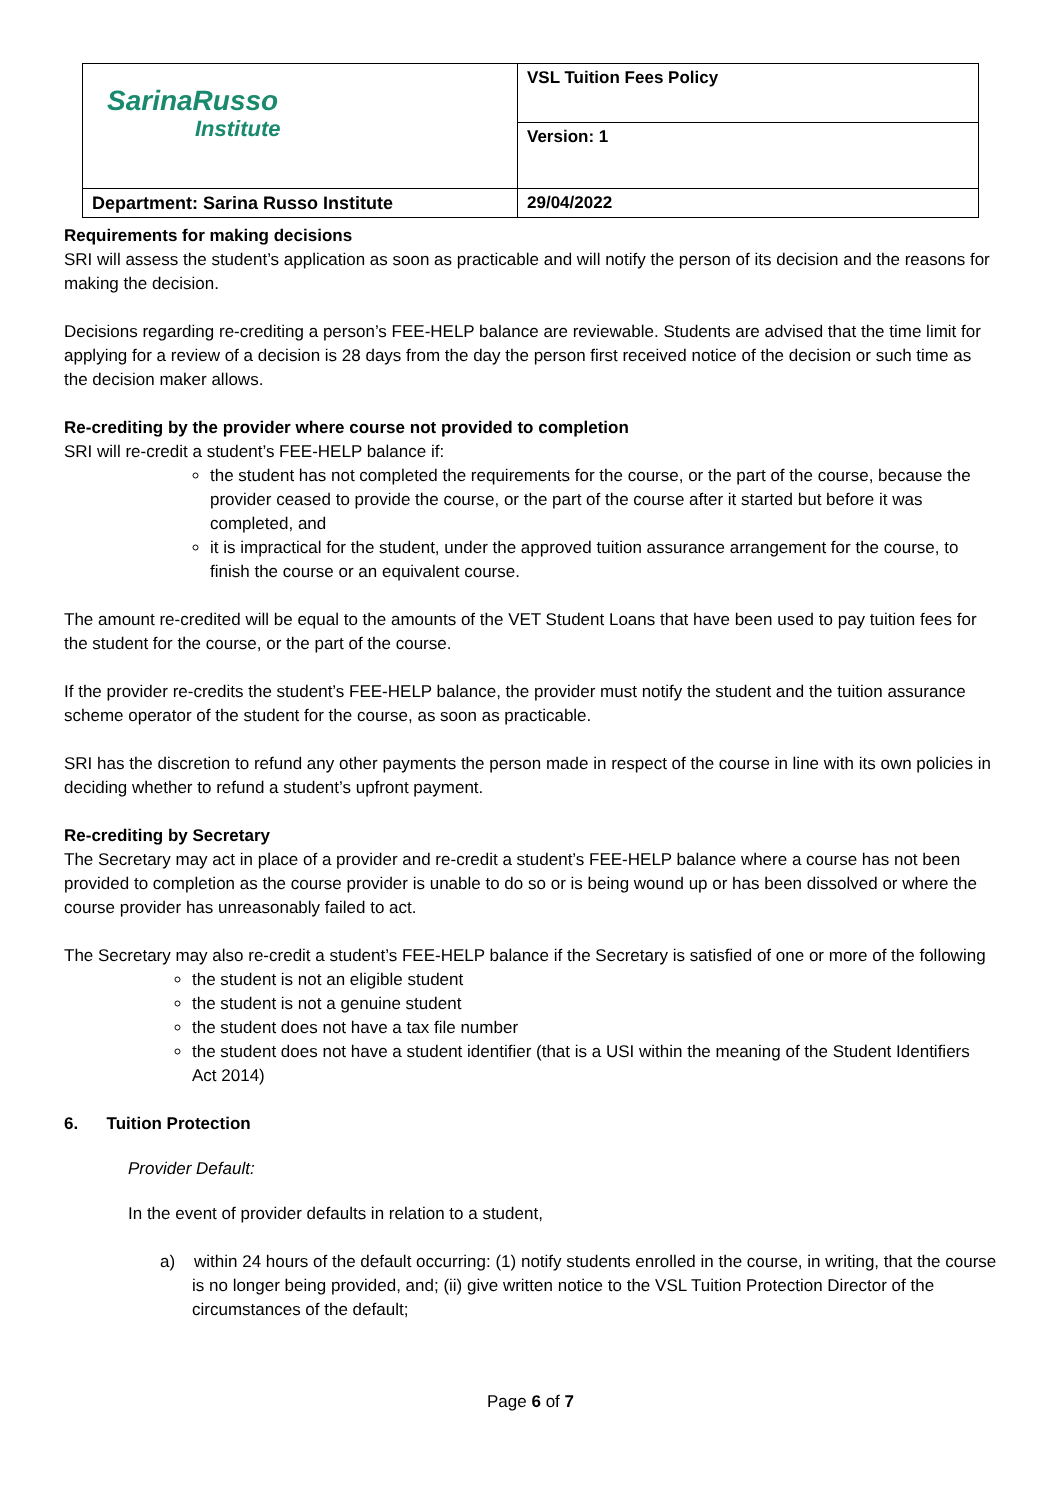| SarinaRusso Institute | VSL Tuition Fees Policy |
| | Version: 1 |
| Department: Sarina Russo Institute | 29/04/2022 |
Requirements for making decisions
SRI will assess the student’s application as soon as practicable and will notify the person of its decision and the reasons for making the decision.
Decisions regarding re-crediting a person’s FEE-HELP balance are reviewable. Students are advised that the time limit for applying for a review of a decision is 28 days from the day the person first received notice of the decision or such time as the decision maker allows.
Re-crediting by the provider where course not provided to completion
SRI will re-credit a student’s FEE-HELP balance if:
the student has not completed the requirements for the course, or the part of the course, because the provider ceased to provide the course, or the part of the course after it started but before it was completed, and
it is impractical for the student, under the approved tuition assurance arrangement for the course, to finish the course or an equivalent course.
The amount re-credited will be equal to the amounts of the VET Student Loans that have been used to pay tuition fees for the student for the course, or the part of the course.
If the provider re-credits the student’s FEE-HELP balance, the provider must notify the student and the tuition assurance scheme operator of the student for the course, as soon as practicable.
SRI has the discretion to refund any other payments the person made in respect of the course in line with its own policies in deciding whether to refund a student’s upfront payment.
Re-crediting by Secretary
The Secretary may act in place of a provider and re-credit a student’s FEE-HELP balance where a course has not been provided to completion as the course provider is unable to do so or is being wound up or has been dissolved or where the course provider has unreasonably failed to act.
The Secretary may also re-credit a student’s FEE-HELP balance if the Secretary is satisfied of one or more of the following
the student is not an eligible student
the student is not a genuine student
the student does not have a tax file number
the student does not have a student identifier (that is a USI within the meaning of the Student Identifiers Act 2014)
6. Tuition Protection
Provider Default:
In the event of provider defaults in relation to a student,
a) within 24 hours of the default occurring: (1) notify students enrolled in the course, in writing, that the course is no longer being provided, and; (ii) give written notice to the VSL Tuition Protection Director of the circumstances of the default;
Page 6 of 7